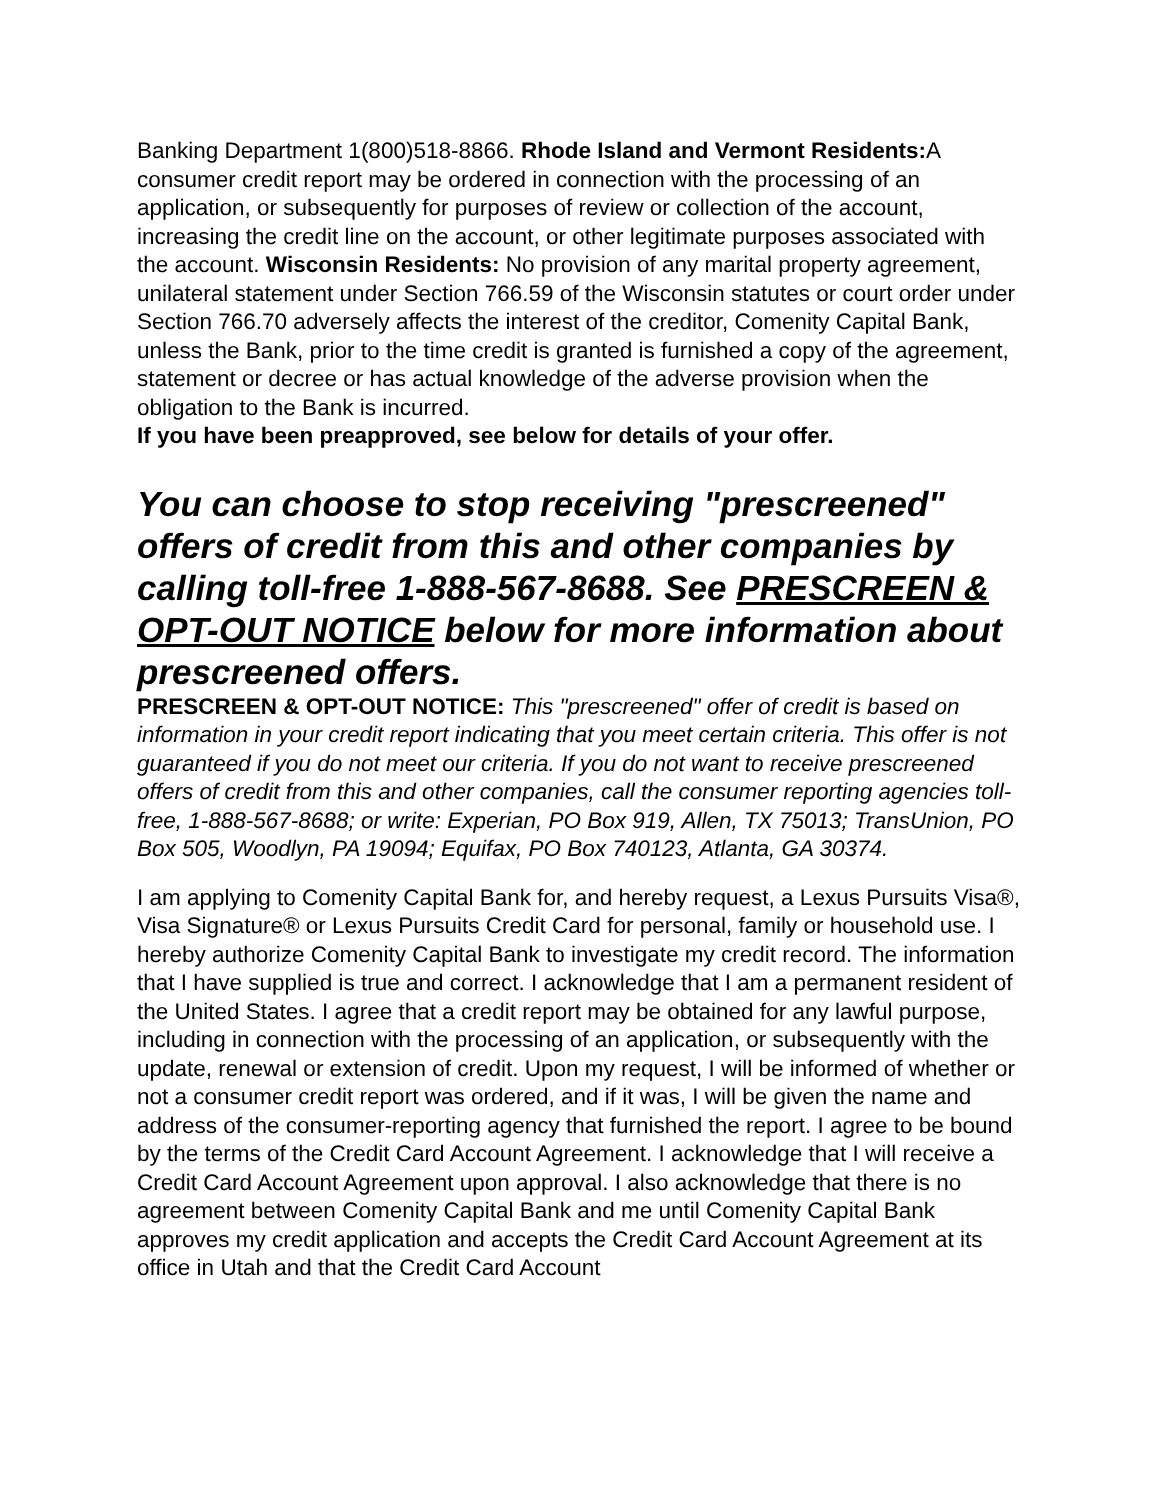Banking Department 1(800)518-8866. Rhode Island and Vermont Residents: A consumer credit report may be ordered in connection with the processing of an application, or subsequently for purposes of review or collection of the account, increasing the credit line on the account, or other legitimate purposes associated with the account. Wisconsin Residents: No provision of any marital property agreement, unilateral statement under Section 766.59 of the Wisconsin statutes or court order under Section 766.70 adversely affects the interest of the creditor, Comenity Capital Bank, unless the Bank, prior to the time credit is granted is furnished a copy of the agreement, statement or decree or has actual knowledge of the adverse provision when the obligation to the Bank is incurred.
If you have been preapproved, see below for details of your offer.
You can choose to stop receiving "prescreened" offers of credit from this and other companies by calling toll-free 1-888-567-8688. See PRESCREEN & OPT-OUT NOTICE below for more information about prescreened offers.
PRESCREEN & OPT-OUT NOTICE: This "prescreened" offer of credit is based on information in your credit report indicating that you meet certain criteria. This offer is not guaranteed if you do not meet our criteria. If you do not want to receive prescreened offers of credit from this and other companies, call the consumer reporting agencies toll-free, 1-888-567-8688; or write: Experian, PO Box 919, Allen, TX 75013; TransUnion, PO Box 505, Woodlyn, PA 19094; Equifax, PO Box 740123, Atlanta, GA 30374.
I am applying to Comenity Capital Bank for, and hereby request, a Lexus Pursuits Visa®, Visa Signature® or Lexus Pursuits Credit Card for personal, family or household use. I hereby authorize Comenity Capital Bank to investigate my credit record. The information that I have supplied is true and correct. I acknowledge that I am a permanent resident of the United States. I agree that a credit report may be obtained for any lawful purpose, including in connection with the processing of an application, or subsequently with the update, renewal or extension of credit. Upon my request, I will be informed of whether or not a consumer credit report was ordered, and if it was, I will be given the name and address of the consumer-reporting agency that furnished the report. I agree to be bound by the terms of the Credit Card Account Agreement. I acknowledge that I will receive a Credit Card Account Agreement upon approval. I also acknowledge that there is no agreement between Comenity Capital Bank and me until Comenity Capital Bank approves my credit application and accepts the Credit Card Account Agreement at its office in Utah and that the Credit Card Account